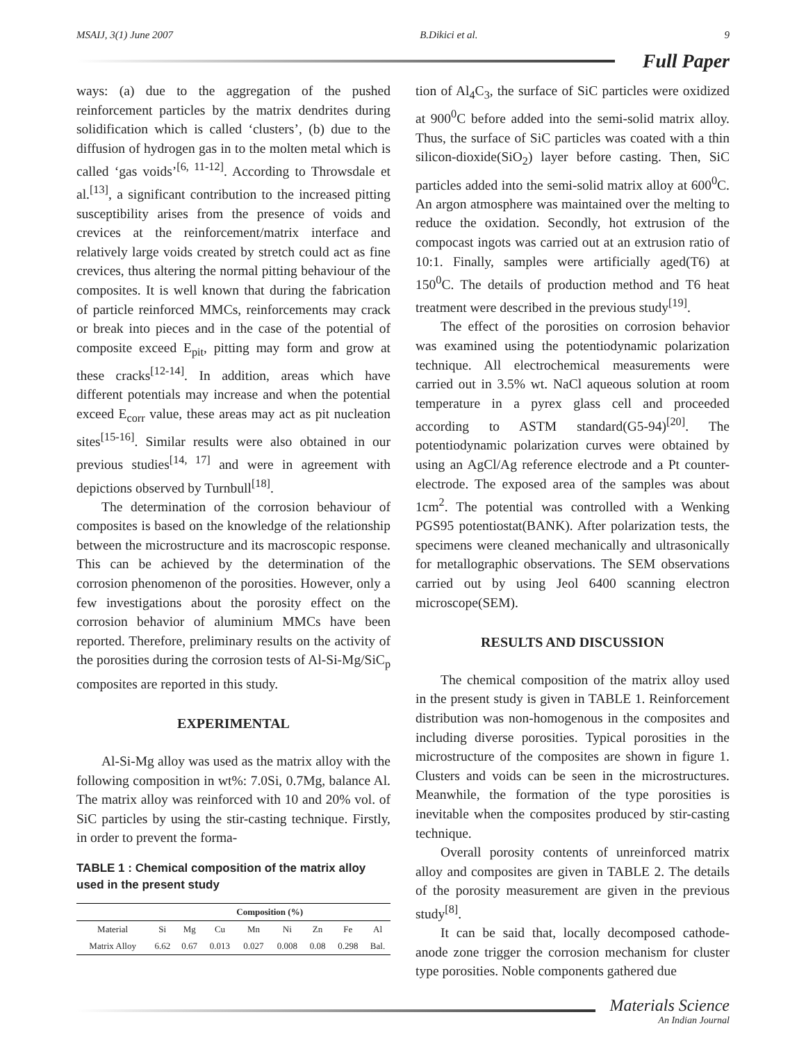MSAIJ, 3(1) June 2007 B.Dikici et al. 9
Full Paper
ways: (a) due to the aggregation of the pushed reinforcement particles by the matrix dendrites during solidification which is called ‘clusters’, (b) due to the diffusion of hydrogen gas in to the molten metal which is called ‘gas voids’<sup>[6, 11-12]</sup>. According to Throwsdale et al.<sup>[13]</sup>, a significant contribution to the increased pitting susceptibility arises from the presence of voids and crevices at the reinforcement/matrix interface and relatively large voids created by stretch could act as fine crevices, thus altering the normal pitting behaviour of the composites. It is well known that during the fabrication of particle reinforced MMCs, reinforcements may crack or break into pieces and in the case of the potential of composite exceed E<sub>pit</sub>, pitting may form and grow at these cracks<sup>[12-14]</sup>. In addition, areas which have different potentials may increase and when the potential exceed E<sub>corr</sub> value, these areas may act as pit nucleation sites<sup>[15-16]</sup>. Similar results were also obtained in our previous studies<sup>[14, 17]</sup> and were in agreement with depictions observed by Turnbull<sup>[18]</sup>.
The determination of the corrosion behaviour of composites is based on the knowledge of the relationship between the microstructure and its macroscopic response. This can be achieved by the determination of the corrosion phenomenon of the porosities. However, only a few investigations about the porosity effect on the corrosion behavior of aluminium MMCs have been reported. Therefore, preliminary results on the activity of the porosities during the corrosion tests of Al-Si-Mg/SiC<sub>p</sub> composites are reported in this study.
EXPERIMENTAL
Al-Si-Mg alloy was used as the matrix alloy with the following composition in wt%: 7.0Si, 0.7Mg, balance Al. The matrix alloy was reinforced with 10 and 20% vol. of SiC particles by using the stir-casting technique. Firstly, in order to prevent the forma-
TABLE 1 : Chemical composition of the matrix alloy used in the present study
| | Composition (%) | | | | | | | |
| --- | --- | --- | --- | --- | --- | --- | --- | --- |
| Material | Si | Mg | Cu | Mn | Ni | Zn | Fe | Al |
| Matrix Alloy | 6.62 | 0.67 | 0.013 | 0.027 | 0.008 | 0.08 | 0.298 | Bal. |
tion of Al<sub>4</sub>C<sub>3</sub>, the surface of SiC particles were oxidized at 900<sup>0</sup>C before added into the semi-solid matrix alloy. Thus, the surface of SiC particles was coated with a thin silicon-dioxide(SiO<sub>2</sub>) layer before casting. Then, SiC particles added into the semi-solid matrix alloy at 600<sup>0</sup>C. An argon atmosphere was maintained over the melting to reduce the oxidation. Secondly, hot extrusion of the compocast ingots was carried out at an extrusion ratio of 10:1. Finally, samples were artificially aged(T6) at 150<sup>0</sup>C. The details of production method and T6 heat treatment were described in the previous study<sup>[19]</sup>.
The effect of the porosities on corrosion behavior was examined using the potentiodynamic polarization technique. All electrochemical measurements were carried out in 3.5% wt. NaCl aqueous solution at room temperature in a pyrex glass cell and proceeded according to ASTM standard(G5-94)<sup>[20]</sup>. The potentiodynamic polarization curves were obtained by using an AgCl/Ag reference electrode and a Pt counter-electrode. The exposed area of the samples was about 1cm<sup>2</sup>. The potential was controlled with a Wenking PGS95 potentiostat(BANK). After polarization tests, the specimens were cleaned mechanically and ultrasonically for metallographic observations. The SEM observations carried out by using Jeol 6400 scanning electron microscope(SEM).
RESULTS AND DISCUSSION
The chemical composition of the matrix alloy used in the present study is given in TABLE 1. Reinforcement distribution was non-homogenous in the composites and including diverse porosities. Typical porosities in the microstructure of the composites are shown in figure 1. Clusters and voids can be seen in the microstructures. Meanwhile, the formation of the type porosities is inevitable when the composites produced by stir-casting technique.
Overall porosity contents of unreinforced matrix alloy and composites are given in TABLE 2. The details of the porosity measurement are given in the previous study<sup>[8]</sup>.
It can be said that, locally decomposed cathode-anode zone trigger the corrosion mechanism for cluster type porosities. Noble components gathered due
Materials Science
An Indian Journal